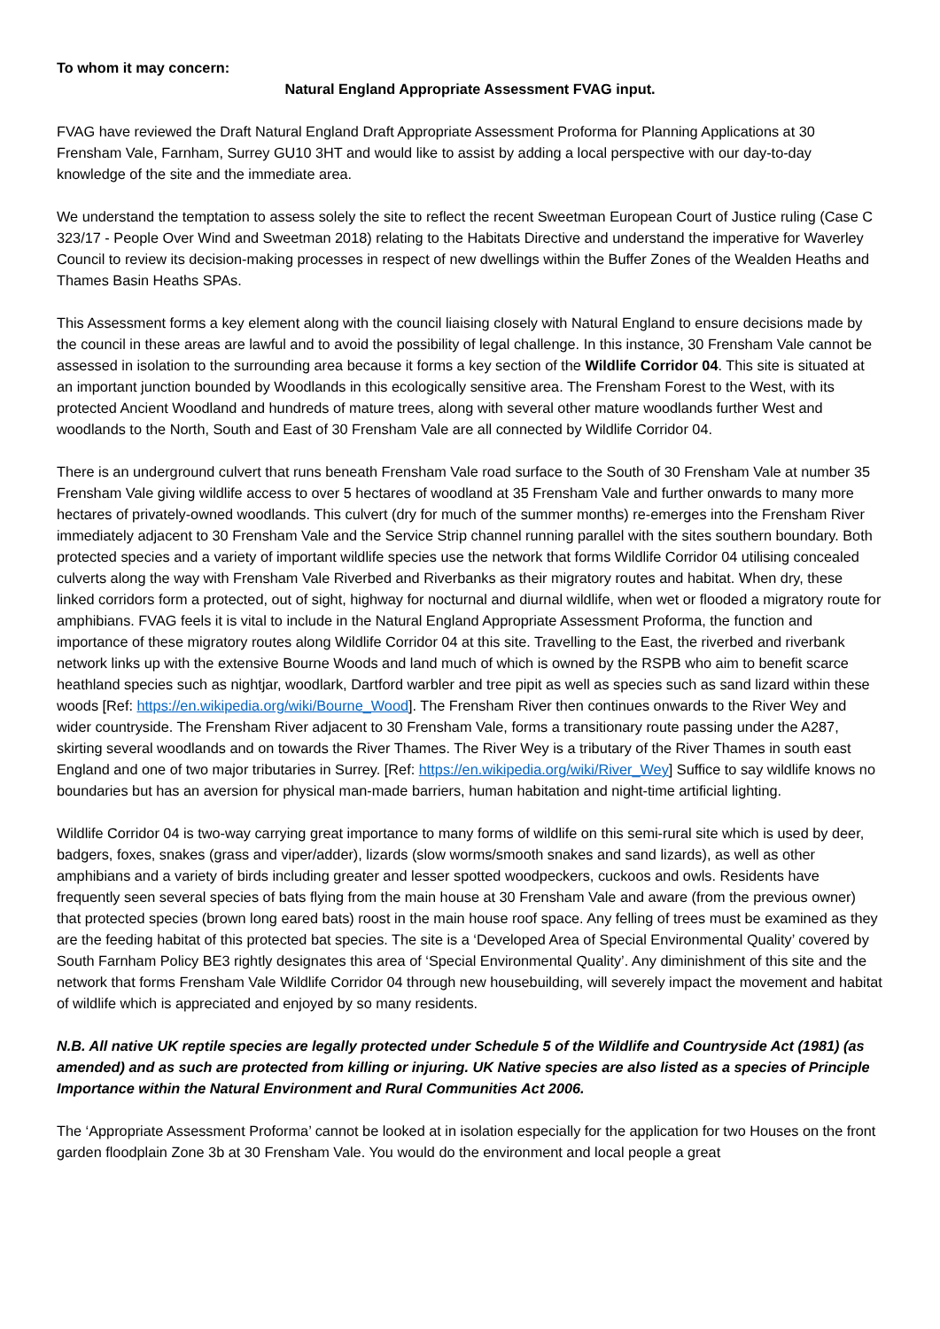To whom it may concern:
Natural England Appropriate Assessment FVAG input.
FVAG have reviewed the Draft Natural England Draft Appropriate Assessment Proforma for Planning Applications at 30 Frensham Vale, Farnham, Surrey GU10 3HT and would like to assist by adding a local perspective with our day-to-day knowledge of the site and the immediate area.
We understand the temptation to assess solely the site to reflect the recent Sweetman European Court of Justice ruling (Case C 323/17 - People Over Wind and Sweetman 2018) relating to the Habitats Directive and understand the imperative for Waverley Council to review its decision-making processes in respect of new dwellings within the Buffer Zones of the Wealden Heaths and Thames Basin Heaths SPAs.
This Assessment forms a key element along with the council liaising closely with Natural England to ensure decisions made by the council in these areas are lawful and to avoid the possibility of legal challenge. In this instance, 30 Frensham Vale cannot be assessed in isolation to the surrounding area because it forms a key section of the Wildlife Corridor 04. This site is situated at an important junction bounded by Woodlands in this ecologically sensitive area. The Frensham Forest to the West, with its protected Ancient Woodland and hundreds of mature trees, along with several other mature woodlands further West and woodlands to the North, South and East of 30 Frensham Vale are all connected by Wildlife Corridor 04.
There is an underground culvert that runs beneath Frensham Vale road surface to the South of 30 Frensham Vale at number 35 Frensham Vale giving wildlife access to over 5 hectares of woodland at 35 Frensham Vale and further onwards to many more hectares of privately-owned woodlands. This culvert (dry for much of the summer months) re-emerges into the Frensham River immediately adjacent to 30 Frensham Vale and the Service Strip channel running parallel with the sites southern boundary. Both protected species and a variety of important wildlife species use the network that forms Wildlife Corridor 04 utilising concealed culverts along the way with Frensham Vale Riverbed and Riverbanks as their migratory routes and habitat. When dry, these linked corridors form a protected, out of sight, highway for nocturnal and diurnal wildlife, when wet or flooded a migratory route for amphibians. FVAG feels it is vital to include in the Natural England Appropriate Assessment Proforma, the function and importance of these migratory routes along Wildlife Corridor 04 at this site. Travelling to the East, the riverbed and riverbank network links up with the extensive Bourne Woods and land much of which is owned by the RSPB who aim to benefit scarce heathland species such as nightjar, woodlark, Dartford warbler and tree pipit as well as species such as sand lizard within these woods [Ref: https://en.wikipedia.org/wiki/Bourne_Wood]. The Frensham River then continues onwards to the River Wey and wider countryside. The Frensham River adjacent to 30 Frensham Vale, forms a transitionary route passing under the A287, skirting several woodlands and on towards the River Thames. The River Wey is a tributary of the River Thames in south east England and one of two major tributaries in Surrey. [Ref: https://en.wikipedia.org/wiki/River_Wey] Suffice to say wildlife knows no boundaries but has an aversion for physical man-made barriers, human habitation and night-time artificial lighting.
Wildlife Corridor 04 is two-way carrying great importance to many forms of wildlife on this semi-rural site which is used by deer, badgers, foxes, snakes (grass and viper/adder), lizards (slow worms/smooth snakes and sand lizards), as well as other amphibians and a variety of birds including greater and lesser spotted woodpeckers, cuckoos and owls. Residents have frequently seen several species of bats flying from the main house at 30 Frensham Vale and aware (from the previous owner) that protected species (brown long eared bats) roost in the main house roof space. Any felling of trees must be examined as they are the feeding habitat of this protected bat species. The site is a ‘Developed Area of Special Environmental Quality’ covered by South Farnham Policy BE3 rightly designates this area of ‘Special Environmental Quality’. Any diminishment of this site and the network that forms Frensham Vale Wildlife Corridor 04 through new housebuilding, will severely impact the movement and habitat of wildlife which is appreciated and enjoyed by so many residents.
N.B. All native UK reptile species are legally protected under Schedule 5 of the Wildlife and Countryside Act (1981) (as amended) and as such are protected from killing or injuring. UK Native species are also listed as a species of Principle Importance within the Natural Environment and Rural Communities Act 2006.
The ‘Appropriate Assessment Proforma’ cannot be looked at in isolation especially for the application for two Houses on the front garden floodplain Zone 3b at 30 Frensham Vale. You would do the environment and local people a great